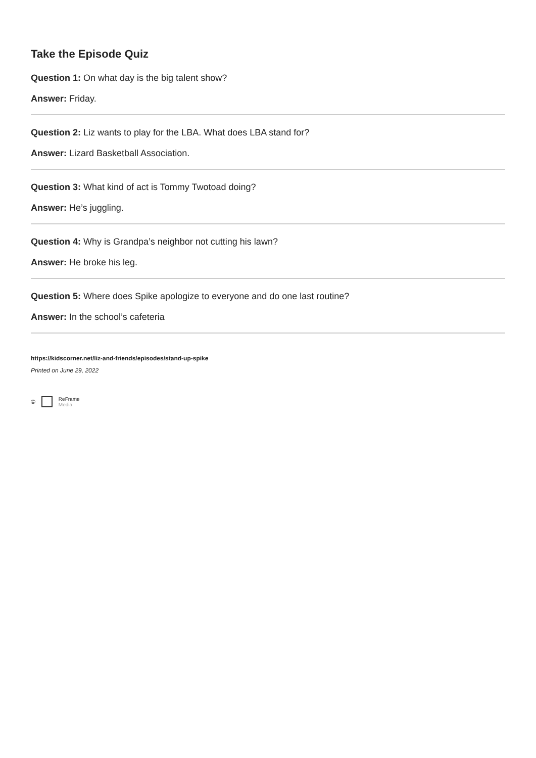Take the Episode Quiz
Question 1: On what day is the big talent show?
Answer: Friday.
Question 2: Liz wants to play for the LBA. What does LBA stand for?
Answer: Lizard Basketball Association.
Question 3: What kind of act is Tommy Twotoad doing?
Answer: He’s juggling.
Question 4: Why is Grandpa’s neighbor not cutting his lawn?
Answer: He broke his leg.
Question 5: Where does Spike apologize to everyone and do one last routine?
Answer: In the school’s cafeteria
https://kidscorner.net/liz-and-friends/episodes/stand-up-spike
Printed on June 29, 2022
© ReFrame
Media